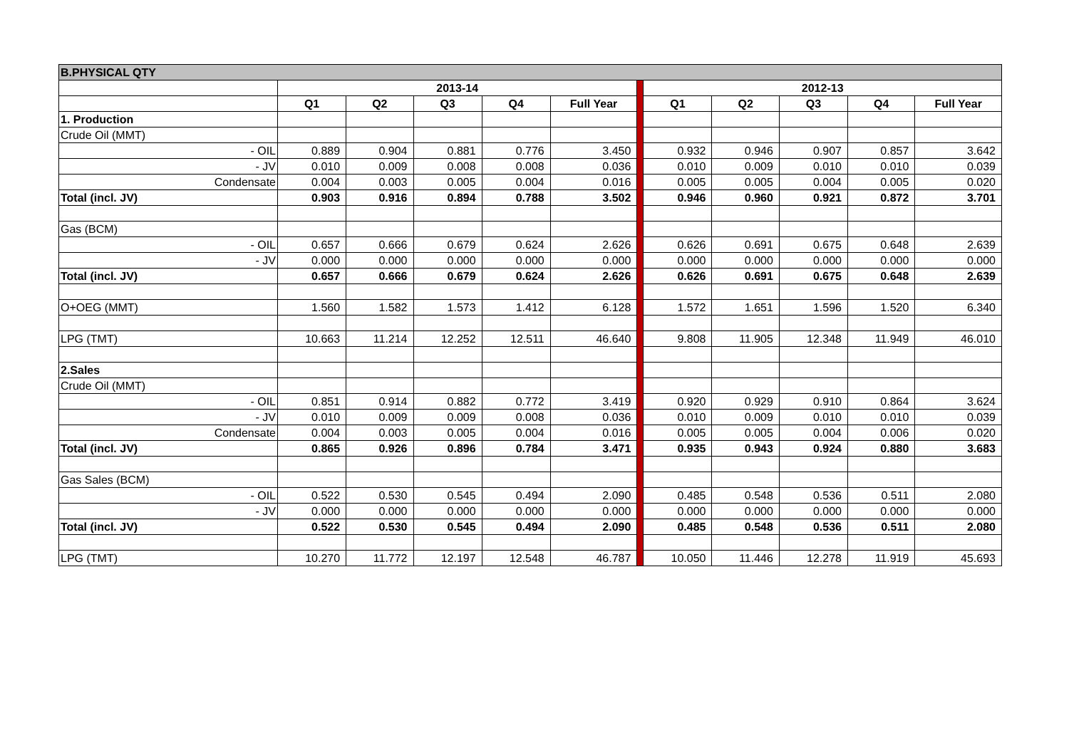| B.PHYSICAL QTY | | | | | | | | | | | |
| | 2013-14 | | | | | | 2012-13 | | | | |
| | Q1 | Q2 | Q3 | Q4 | Full Year | | Q1 | Q2 | Q3 | Q4 | Full Year |
| 1. Production | | | | | | | | | | | |
| Crude Oil (MMT) | | | | | | | | | | | |
| - OIL | 0.889 | 0.904 | 0.881 | 0.776 | 3.450 | | 0.932 | 0.946 | 0.907 | 0.857 | 3.642 |
| - JV | 0.010 | 0.009 | 0.008 | 0.008 | 0.036 | | 0.010 | 0.009 | 0.010 | 0.010 | 0.039 |
| Condensate | 0.004 | 0.003 | 0.005 | 0.004 | 0.016 | | 0.005 | 0.005 | 0.004 | 0.005 | 0.020 |
| Total (incl. JV) | 0.903 | 0.916 | 0.894 | 0.788 | 3.502 | | 0.946 | 0.960 | 0.921 | 0.872 | 3.701 |
| Gas (BCM) | | | | | | | | | | | |
| - OIL | 0.657 | 0.666 | 0.679 | 0.624 | 2.626 | | 0.626 | 0.691 | 0.675 | 0.648 | 2.639 |
| - JV | 0.000 | 0.000 | 0.000 | 0.000 | 0.000 | | 0.000 | 0.000 | 0.000 | 0.000 | 0.000 |
| Total (incl. JV) | 0.657 | 0.666 | 0.679 | 0.624 | 2.626 | | 0.626 | 0.691 | 0.675 | 0.648 | 2.639 |
| O+OEG (MMT) | 1.560 | 1.582 | 1.573 | 1.412 | 6.128 | | 1.572 | 1.651 | 1.596 | 1.520 | 6.340 |
| LPG (TMT) | 10.663 | 11.214 | 12.252 | 12.511 | 46.640 | | 9.808 | 11.905 | 12.348 | 11.949 | 46.010 |
| 2.Sales | | | | | | | | | | | |
| Crude Oil (MMT) | | | | | | | | | | | |
| - OIL | 0.851 | 0.914 | 0.882 | 0.772 | 3.419 | | 0.920 | 0.929 | 0.910 | 0.864 | 3.624 |
| - JV | 0.010 | 0.009 | 0.009 | 0.008 | 0.036 | | 0.010 | 0.009 | 0.010 | 0.010 | 0.039 |
| Condensate | 0.004 | 0.003 | 0.005 | 0.004 | 0.016 | | 0.005 | 0.005 | 0.004 | 0.006 | 0.020 |
| Total (incl. JV) | 0.865 | 0.926 | 0.896 | 0.784 | 3.471 | | 0.935 | 0.943 | 0.924 | 0.880 | 3.683 |
| Gas Sales (BCM) | | | | | | | | | | | |
| - OIL | 0.522 | 0.530 | 0.545 | 0.494 | 2.090 | | 0.485 | 0.548 | 0.536 | 0.511 | 2.080 |
| - JV | 0.000 | 0.000 | 0.000 | 0.000 | 0.000 | | 0.000 | 0.000 | 0.000 | 0.000 | 0.000 |
| Total (incl. JV) | 0.522 | 0.530 | 0.545 | 0.494 | 2.090 | | 0.485 | 0.548 | 0.536 | 0.511 | 2.080 |
| LPG (TMT) | 10.270 | 11.772 | 12.197 | 12.548 | 46.787 | | 10.050 | 11.446 | 12.278 | 11.919 | 45.693 |